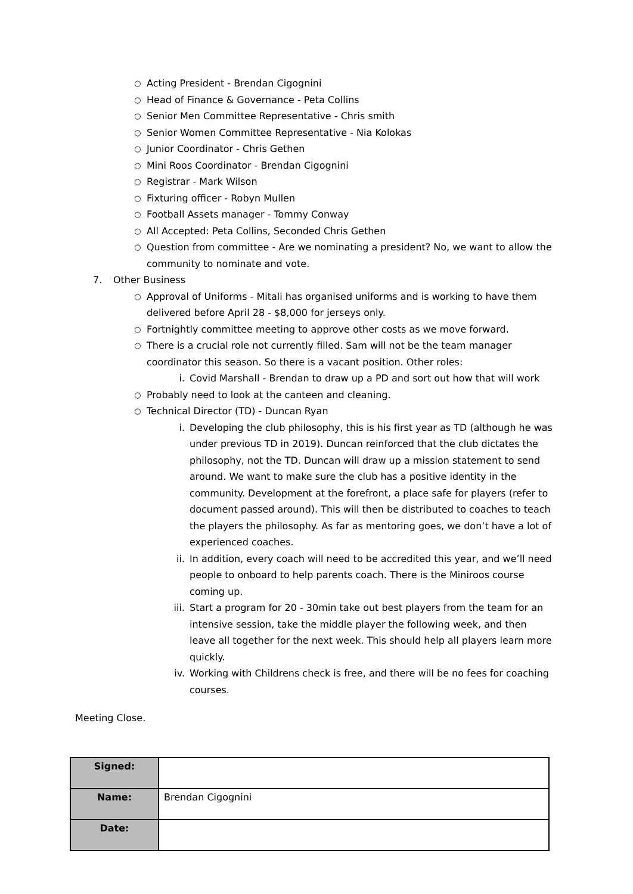○ Acting President - Brendan Cigognini
○ Head of Finance & Governance - Peta Collins
○ Senior Men Committee Representative - Chris smith
○ Senior Women Committee Representative - Nia Kolokas
○ Junior Coordinator - Chris Gethen
○ Mini Roos Coordinator - Brendan Cigognini
○ Registrar - Mark Wilson
○ Fixturing officer - Robyn Mullen
○ Football Assets manager - Tommy Conway
○ All Accepted: Peta Collins, Seconded Chris Gethen
○ Question from committee - Are we nominating a president? No, we want to allow the community to nominate and vote.
7. Other Business
○ Approval of Uniforms - Mitali has organised uniforms and is working to have them delivered before April 28 - $8,000 for jerseys only.
○ Fortnightly committee meeting to approve other costs as we move forward.
○ There is a crucial role not currently filled. Sam will not be the team manager coordinator this season. So there is a vacant position. Other roles:
i. Covid Marshall - Brendan to draw up a PD and sort out how that will work
○ Probably need to look at the canteen and cleaning.
○ Technical Director (TD) - Duncan Ryan
i. Developing the club philosophy, this is his first year as TD (although he was under previous TD in 2019). Duncan reinforced that the club dictates the philosophy, not the TD. Duncan will draw up a mission statement to send around. We want to make sure the club has a positive identity in the community. Development at the forefront, a place safe for players (refer to document passed around). This will then be distributed to coaches to teach the players the philosophy. As far as mentoring goes, we don’t have a lot of experienced coaches.
ii. In addition, every coach will need to be accredited this year, and we’ll need people to onboard to help parents coach. There is the Miniroos course coming up.
iii. Start a program for 20 - 30min take out best players from the team for an intensive session, take the middle player the following week, and then leave all together for the next week. This should help all players learn more quickly.
iv. Working with Childrens check is free, and there will be no fees for coaching courses.
Meeting Close.
| Signed: | |
| Name: | Brendan Cigognini |
| Date: | |